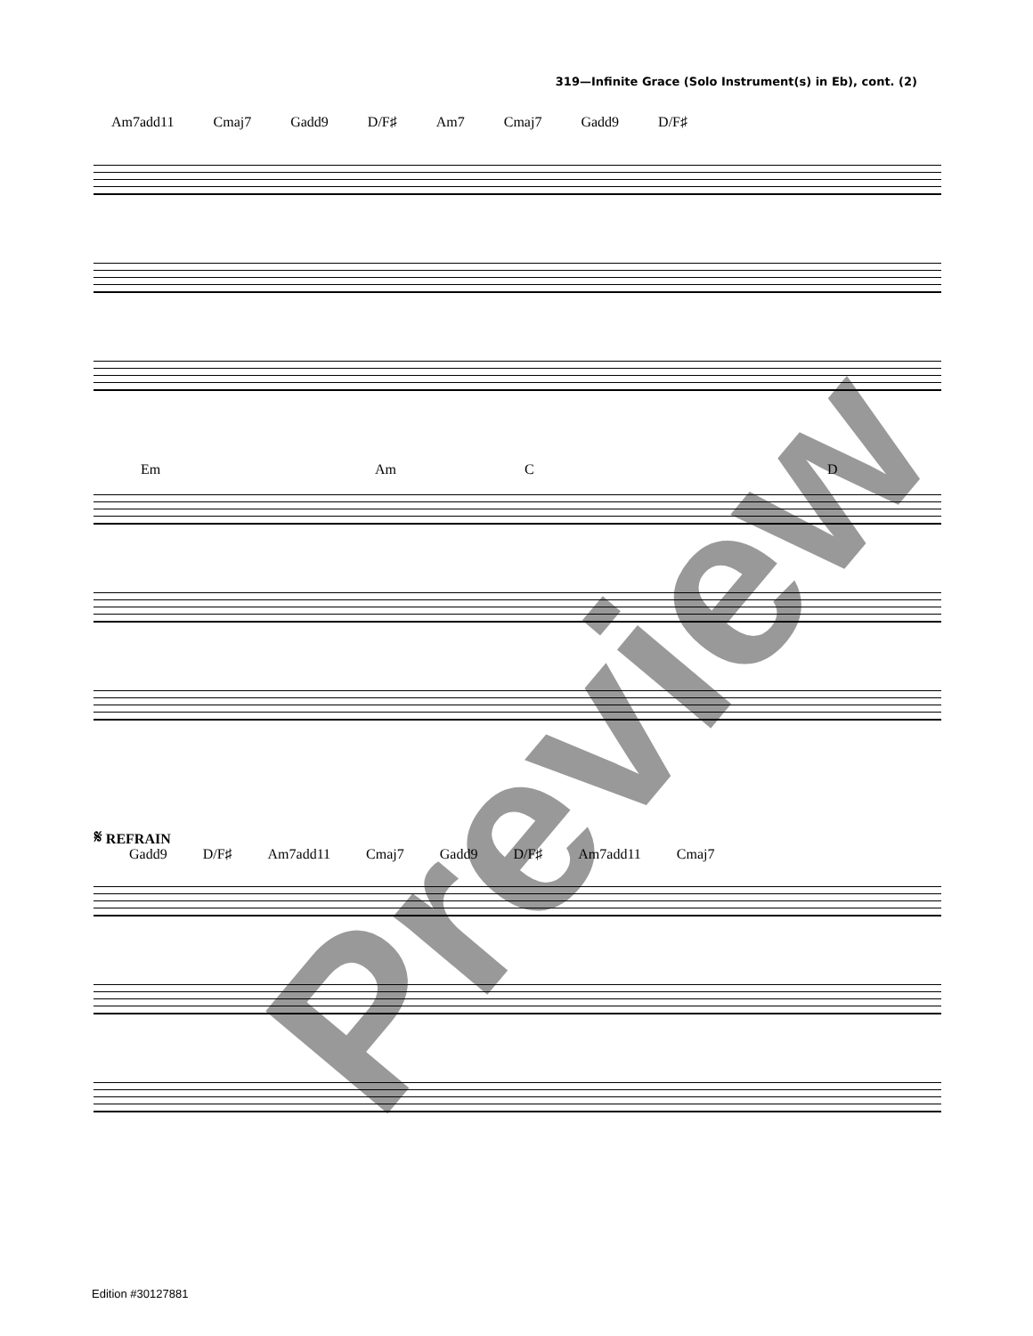319—Infinite Grace (Solo Instrument(s) in Eb), cont. (2)
Am7add11 Cmaj7 Gadd9 D/F♯ Am7 Cmaj7 Gadd9 D/F♯
Em Am C D
𝄋 REFRAIN
Gadd9 D/F♯ Am7add11 Cmaj7 Gadd9 D/F♯ Am7add11 Cmaj7
Preview
Edition #30127881